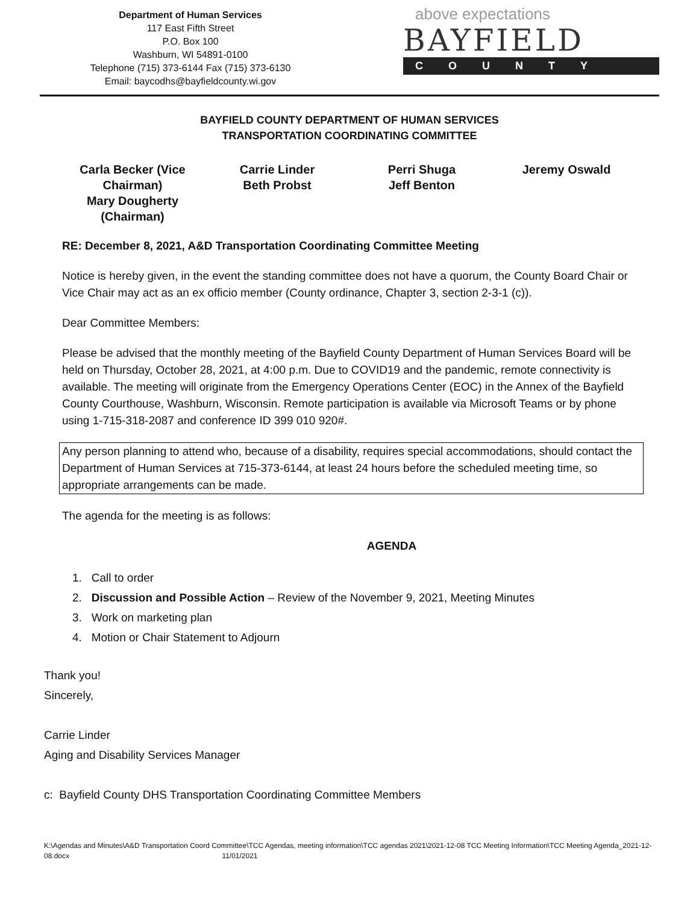Department of Human Services
117 East Fifth Street
P.O. Box 100
Washburn, WI 54891-0100
Telephone (715) 373-6144 Fax (715) 373-6130
Email: baycodhs@bayfieldcounty.wi.gov
above expectations
BAYFIELD
COUNTY
BAYFIELD COUNTY DEPARTMENT OF HUMAN SERVICES
TRANSPORTATION COORDINATING COMMITTEE
Carla Becker (Vice Chairman)
Mary Dougherty (Chairman)
Carrie Linder
Beth Probst
Perri Shuga
Jeff Benton
Jeremy Oswald
RE: December 8, 2021, A&D Transportation Coordinating Committee Meeting
Notice is hereby given, in the event the standing committee does not have a quorum, the County Board Chair or Vice Chair may act as an ex officio member (County ordinance, Chapter 3, section 2-3-1 (c)).
Dear Committee Members:
Please be advised that the monthly meeting of the Bayfield County Department of Human Services Board will be held on Thursday, October 28, 2021, at 4:00 p.m. Due to COVID19 and the pandemic, remote connectivity is available. The meeting will originate from the Emergency Operations Center (EOC) in the Annex of the Bayfield County Courthouse, Washburn, Wisconsin. Remote participation is available via Microsoft Teams or by phone using 1-715-318-2087 and conference ID 399 010 920#.
Any person planning to attend who, because of a disability, requires special accommodations, should contact the Department of Human Services at 715-373-6144, at least 24 hours before the scheduled meeting time, so appropriate arrangements can be made.
The agenda for the meeting is as follows:
AGENDA
1. Call to order
2. Discussion and Possible Action – Review of the November 9, 2021, Meeting Minutes
3. Work on marketing plan
4. Motion or Chair Statement to Adjourn
Thank you!
Sincerely,
Carrie Linder
Aging and Disability Services Manager
c: Bayfield County DHS Transportation Coordinating Committee Members
K:\Agendas and Minutes\A&D Transportation Coord Committee\TCC Agendas, meeting information\TCC agendas 2021\2021-12-08 TCC Meeting Information\TCC Meeting Agenda_2021-12-08.docx 11/01/2021